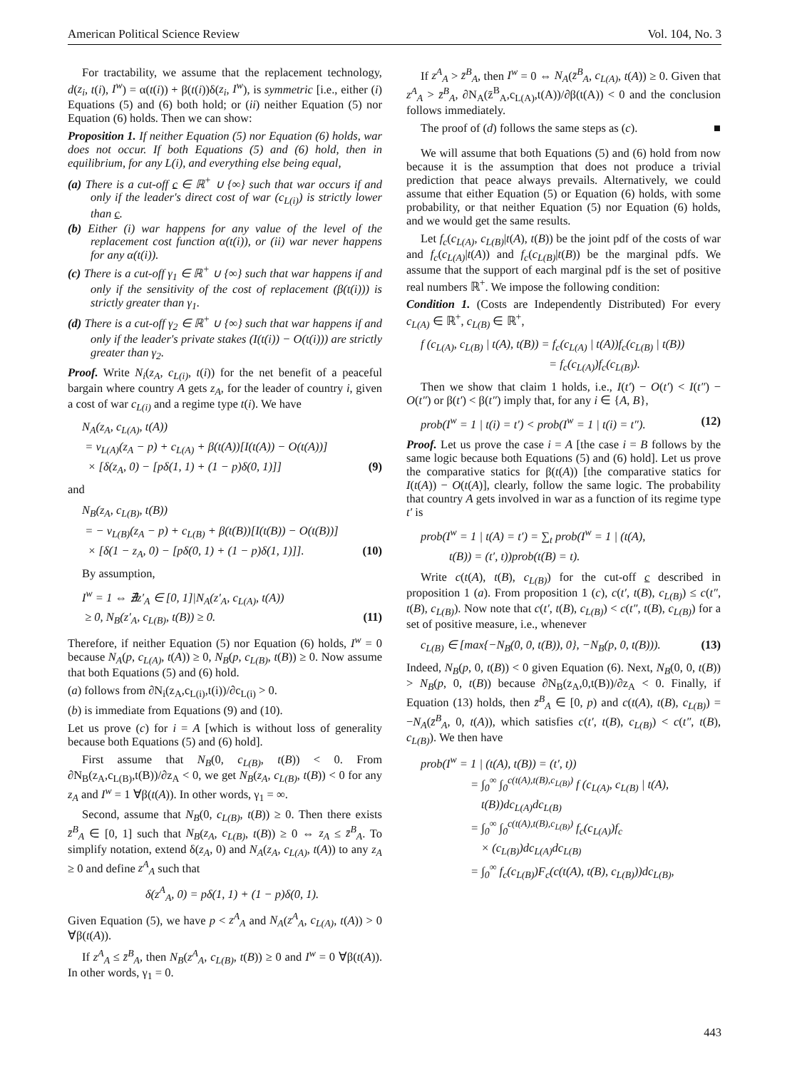American Political Science Review Vol. 104, No. 3
For tractability, we assume that the replacement technology, d(z<sub>i</sub>, t(i), I<sup>w</sup>) = α(t(i)) + β(t(i))δ(z<sub>i</sub>, I<sup>w</sup>), is symmetric [i.e., either (i) Equations (5) and (6) both hold; or (ii) neither Equation (5) nor Equation (6) holds. Then we can show:
Proposition 1. If neither Equation (5) nor Equation (6) holds, war does not occur. If both Equations (5) and (6) hold, then in equilibrium, for any L(i), and everything else being equal,
(a) There is a cut-off c ∈ ℝ<sup>+</sup> ∪ {∞} such that war occurs if and only if the leader's direct cost of war (c<sub>L(i)</sub>) is strictly lower than c.
(b) Either (i) war happens for any value of the level of the replacement cost function α(t(i)), or (ii) war never happens for any α(t(i)).
(c) There is a cut-off γ<sub>1</sub> ∈ ℝ<sup>+</sup> ∪ {∞} such that war happens if and only if the sensitivity of the cost of replacement (β(t(i))) is strictly greater than γ<sub>1</sub>.
(d) There is a cut-off γ<sub>2</sub> ∈ ℝ<sup>+</sup> ∪ {∞} such that war happens if and only if the leader's private stakes (I(t(i)) − O(t(i))) are strictly greater than γ<sub>2</sub>.
Proof. Write N<sub>i</sub>(z<sub>A</sub>, c<sub>L(i)</sub>, t(i)) for the net benefit of a peaceful bargain where country A gets z<sub>A</sub>, for the leader of country i, given a cost of war c<sub>L(i)</sub> and a regime type t(i). We have
N<sub>A</sub>(z<sub>A</sub>, c<sub>L(A)</sub>, t(A))
= v<sub>L(A)</sub>(z<sub>A</sub> − p) + c<sub>L(A)</sub> + β(t(A))[I(t(A)) − O(t(A))]
× [δ(z<sub>A</sub>, 0) − [pδ(1, 1) + (1 − p)δ(0, 1)]] (9)
and
N<sub>B</sub>(z<sub>A</sub>, c<sub>L(B)</sub>, t(B))
= − v<sub>L(B)</sub>(z<sub>A</sub> − p) + c<sub>L(B)</sub> + β(t(B))[I(t(B)) − O(t(B))]
× [δ(1 − z<sub>A</sub>, 0) − [pδ(0, 1) + (1 − p)δ(1, 1)]]. (10)
By assumption,
I<sup>w</sup> = 1 ⇔ ∄z′<sub>A</sub> ∈ [0, 1]|N<sub>A</sub>(z′<sub>A</sub>, c<sub>L(A)</sub>, t(A))
≥ 0, N<sub>B</sub>(z′<sub>A</sub>, c<sub>L(B)</sub>, t(B)) ≥ 0. (11)
Therefore, if neither Equation (5) nor Equation (6) holds, I<sup>w</sup> = 0 because N<sub>A</sub>(p, c<sub>L(A)</sub>, t(A)) ≥ 0, N<sub>B</sub>(p, c<sub>L(B)</sub>, t(B)) ≥ 0. Now assume that both Equations (5) and (6) hold.
(a) follows from ∂N<sub>i</sub>(z<sub>A</sub>,c<sub>L(i)</sub>,t(i))/∂c<sub>L(i)</sub> > 0.
(b) is immediate from Equations (9) and (10).
Let us prove (c) for i = A [which is without loss of generality because both Equations (5) and (6) hold].
First assume that N<sub>B</sub>(0, c<sub>L(B)</sub>, t(B)) < 0. From ∂N<sub>B</sub>(z<sub>A</sub>,c<sub>L(B)</sub>,t(B))/∂z<sub>A</sub> < 0, we get N<sub>B</sub>(z<sub>A</sub>, c<sub>L(B)</sub>, t(B)) < 0 for any z<sub>A</sub> and I<sup>w</sup> = 1 ∀β(t(A)). In other words, γ<sub>1</sub> = ∞.
Second, assume that N<sub>B</sub>(0, c<sub>L(B)</sub>, t(B)) ≥ 0. Then there exists z̄<sup>B</sup><sub>A</sub> ∈ [0, 1] such that N<sub>B</sub>(z<sub>A</sub>, c<sub>L(B)</sub>, t(B)) ≥ 0 ⇔ z<sub>A</sub> ≤ z̄<sup>B</sup><sub>A</sub>. To simplify notation, extend δ(z<sub>A</sub>, 0) and N<sub>A</sub>(z<sub>A</sub>, c<sub>L(A)</sub>, t(A)) to any z<sub>A</sub> ≥ 0 and define z<sup>A</sup><sub>A</sub> such that
δ(z<sup>A</sup><sub>A</sub>, 0) = pδ(1, 1) + (1 − p)δ(0, 1).
Given Equation (5), we have p < z<sup>A</sup><sub>A</sub> and N<sub>A</sub>(z<sup>A</sup><sub>A</sub>, c<sub>L(A)</sub>, t(A)) > 0 ∀β(t(A)).
If z<sup>A</sup><sub>A</sub> ≤ z̄<sup>B</sup><sub>A</sub>, then N<sub>B</sub>(z<sup>A</sup><sub>A</sub>, c<sub>L(B)</sub>, t(B)) ≥ 0 and I<sup>w</sup> = 0 ∀β(t(A)). In other words, γ<sub>1</sub> = 0.
If z<sup>A</sup><sub>A</sub> > z̄<sup>B</sup><sub>A</sub>, then I<sup>w</sup> = 0 ⇔ N<sub>A</sub>(z̄<sup>B</sup><sub>A</sub>, c<sub>L(A)</sub>, t(A)) ≥ 0. Given that z<sup>A</sup><sub>A</sub> > z̄<sup>B</sup><sub>A</sub>, ∂N<sub>A</sub>(z̄<sup>B</sup><sub>A</sub>,c<sub>L(A)</sub>,t(A))/∂β(t(A)) < 0 and the conclusion follows immediately.
The proof of (d) follows the same steps as (c). ■
We will assume that both Equations (5) and (6) hold from now because it is the assumption that does not produce a trivial prediction that peace always prevails. Alternatively, we could assume that either Equation (5) or Equation (6) holds, with some probability, or that neither Equation (5) nor Equation (6) holds, and we would get the same results.
Let f<sub>c</sub>(c<sub>L(A)</sub>, c<sub>L(B)</sub>|t(A), t(B)) be the joint pdf of the costs of war and f<sub>c</sub>(c<sub>L(A)</sub>|t(A)) and f<sub>c</sub>(c<sub>L(B)</sub>|t(B)) be the marginal pdfs. We assume that the support of each marginal pdf is the set of positive real numbers ℝ<sup>+</sup>. We impose the following condition:
Condition 1. (Costs are Independently Distributed) For every c<sub>L(A)</sub> ∈ ℝ<sup>+</sup>, c<sub>L(B)</sub> ∈ ℝ<sup>+</sup>,
f (c<sub>L(A)</sub>, c<sub>L(B)</sub> | t(A), t(B)) = f<sub>c</sub>(c<sub>L(A)</sub> | t(A))f<sub>c</sub>(c<sub>L(B)</sub> | t(B))
= f<sub>c</sub>(c<sub>L(A)</sub>)f<sub>c</sub>(c<sub>L(B)</sub>).
Then we show that claim 1 holds, i.e., I(t′) − O(t′) < I(t″) − O(t″) or β(t′) < β(t″) imply that, for any i ∈ {A, B},
prob(I<sup>w</sup> = 1 | t(i) = t′) < prob(I<sup>w</sup> = 1 | t(i) = t″). (12)
Proof. Let us prove the case i = A [the case i = B follows by the same logic because both Equations (5) and (6) hold]. Let us prove the comparative statics for β(t(A)) [the comparative statics for I(t(A)) − O(t(A)], clearly, follow the same logic. The probability that country A gets involved in war as a function of its regime type t′ is
prob(I<sup>w</sup> = 1 | t(A) = t′) = ∑<sub>t</sub> prob(I<sup>w</sup> = 1 | (t(A),
t(B)) = (t′, t))prob(t(B) = t).
Write c(t(A), t(B), c<sub>L(B)</sub>) for the cut-off c described in proposition 1 (a). From proposition 1 (c), c(t′, t(B), c<sub>L(B)</sub>) ≤ c(t″, t(B), c<sub>L(B)</sub>). Now note that c(t′, t(B), c<sub>L(B)</sub>) < c(t″, t(B), c<sub>L(B)</sub>) for a set of positive measure, i.e., whenever
c<sub>L(B)</sub> ∈ [max{−N<sub>B</sub>(0, 0, t(B)), 0}, −N<sub>B</sub>(p, 0, t(B))). (13)
Indeed, N<sub>B</sub>(p, 0, t(B)) < 0 given Equation (6). Next, N<sub>B</sub>(0, 0, t(B)) > N<sub>B</sub>(p, 0, t(B)) because ∂N<sub>B</sub>(z<sub>A</sub>,0,t(B))/∂z<sub>A</sub> < 0. Finally, if Equation (13) holds, then z̄<sup>B</sup><sub>A</sub> ∈ [0, p) and c(t(A), t(B), c<sub>L(B)</sub>) = −N<sub>A</sub>(z̄<sup>B</sup><sub>A</sub>, 0, t(A)), which satisfies c(t′, t(B), c<sub>L(B)</sub>) < c(t″, t(B), c<sub>L(B)</sub>). We then have
prob(I<sup>w</sup> = 1 | (t(A), t(B)) = (t′, t))
= ∫<sub>0</sub><sup>∞</sup> ∫<sub>0</sub><sup>c(t(A),t(B),c<sub>L(B)</sub>)</sup> f (c<sub>L(A)</sub>, c<sub>L(B)</sub> | t(A),
t(B))dc<sub>L(A)</sub>dc<sub>L(B)</sub>
= ∫<sub>0</sub><sup>∞</sup> ∫<sub>0</sub><sup>c(t(A),t(B),c<sub>L(B)</sub>)</sup> f<sub>c</sub>(c<sub>L(A)</sub>)f<sub>c</sub>
× (c<sub>L(B)</sub>)dc<sub>L(A)</sub>dc<sub>L(B)</sub>
= ∫<sub>0</sub><sup>∞</sup> f<sub>c</sub>(c<sub>L(B)</sub>)F<sub>c</sub>(c(t(A), t(B), c<sub>L(B)</sub>))dc<sub>L(B)</sub>,
443